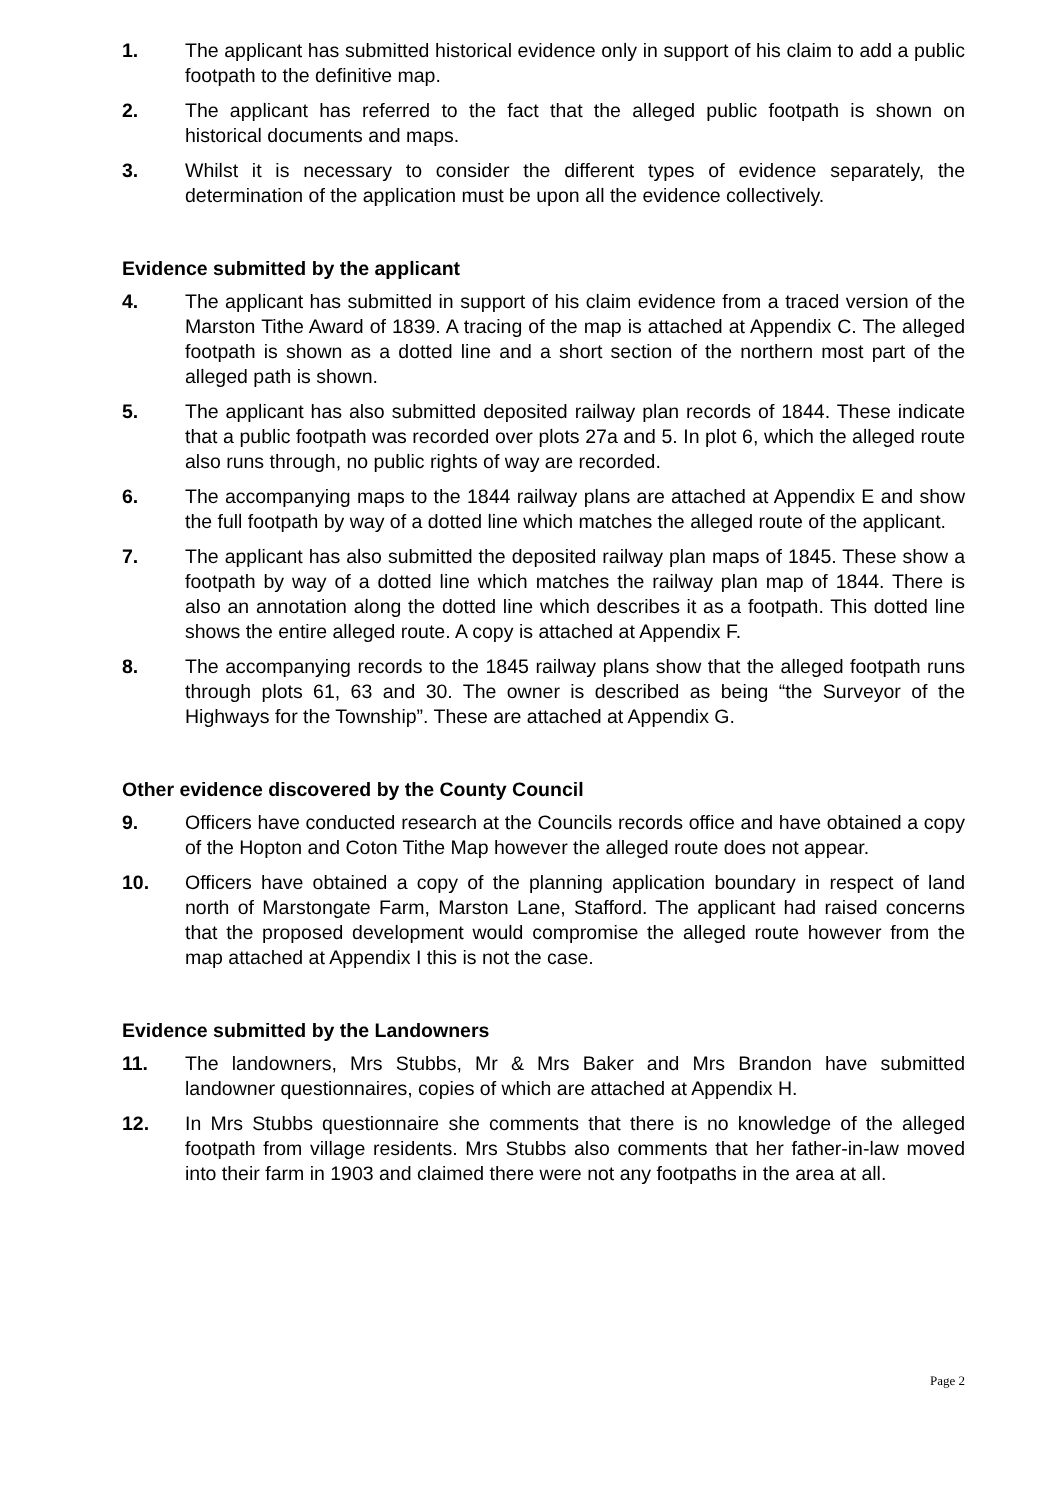1. The applicant has submitted historical evidence only in support of his claim to add a public footpath to the definitive map.
2. The applicant has referred to the fact that the alleged public footpath is shown on historical documents and maps.
3. Whilst it is necessary to consider the different types of evidence separately, the determination of the application must be upon all the evidence collectively.
Evidence submitted by the applicant
4. The applicant has submitted in support of his claim evidence from a traced version of the Marston Tithe Award of 1839. A tracing of the map is attached at Appendix C. The alleged footpath is shown as a dotted line and a short section of the northern most part of the alleged path is shown.
5. The applicant has also submitted deposited railway plan records of 1844. These indicate that a public footpath was recorded over plots 27a and 5. In plot 6, which the alleged route also runs through, no public rights of way are recorded.
6. The accompanying maps to the 1844 railway plans are attached at Appendix E and show the full footpath by way of a dotted line which matches the alleged route of the applicant.
7. The applicant has also submitted the deposited railway plan maps of 1845. These show a footpath by way of a dotted line which matches the railway plan map of 1844. There is also an annotation along the dotted line which describes it as a footpath. This dotted line shows the entire alleged route. A copy is attached at Appendix F.
8. The accompanying records to the 1845 railway plans show that the alleged footpath runs through plots 61, 63 and 30. The owner is described as being “the Surveyor of the Highways for the Township”. These are attached at Appendix G.
Other evidence discovered by the County Council
9. Officers have conducted research at the Councils records office and have obtained a copy of the Hopton and Coton Tithe Map however the alleged route does not appear.
10. Officers have obtained a copy of the planning application boundary in respect of land north of Marstongate Farm, Marston Lane, Stafford. The applicant had raised concerns that the proposed development would compromise the alleged route however from the map attached at Appendix I this is not the case.
Evidence submitted by the Landowners
11. The landowners, Mrs Stubbs, Mr & Mrs Baker and Mrs Brandon have submitted landowner questionnaires, copies of which are attached at Appendix H.
12. In Mrs Stubbs questionnaire she comments that there is no knowledge of the alleged footpath from village residents. Mrs Stubbs also comments that her father-in-law moved into their farm in 1903 and claimed there were not any footpaths in the area at all.
Page 2